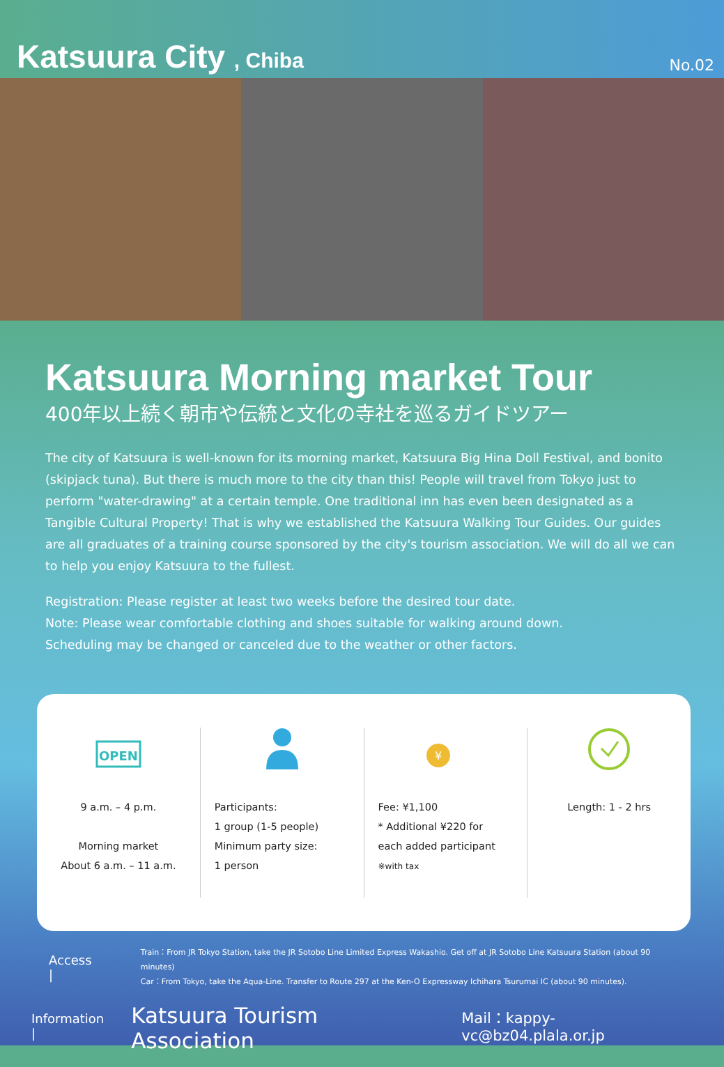Katsuura City , Chiba
No.02
Katsuura Morning market Tour
400年以上続く朝市や伝統と文化の寺社を巡るガイドツアー
The city of Katsuura is well-known for its morning market, Katsuura Big Hina Doll Festival, and bonito (skipjack tuna). But there is much more to the city than this! People will travel from Tokyo just to perform "water-drawing" at a certain temple. One traditional inn has even been designated as a Tangible Cultural Property! That is why we established the Katsuura Walking Tour Guides. Our guides are all graduates of a training course sponsored by the city's tourism association. We will do all we can to help you enjoy Katsuura to the fullest.
Registration: Please register at least two weeks before the desired tour date.
Note: Please wear comfortable clothing and shoes suitable for walking around down.
Scheduling may be changed or canceled due to the weather or other factors.
OPEN
9 a.m. – 4 p.m.
Morning market
About 6 a.m. – 11 a.m.
Participants:
1 group (1-5 people)
Minimum party size:
1 person
¥
Fee: ¥1,100
* Additional ¥220 for
each added participant
※with tax
Length: 1 - 2 hrs
Access |
Train：From JR Tokyo Station, take the JR Sotobo Line Limited Express Wakashio. Get off at JR Sotobo Line Katsuura Station (about 90 minutes)
Car：From Tokyo, take the Aqua-Line. Transfer to Route 297 at the Ken-O Expressway Ichihara Tsurumai IC (about 90 minutes).
Information | Katsuura Tourism Association Mail：kappy-vc@bz04.plala.or.jp